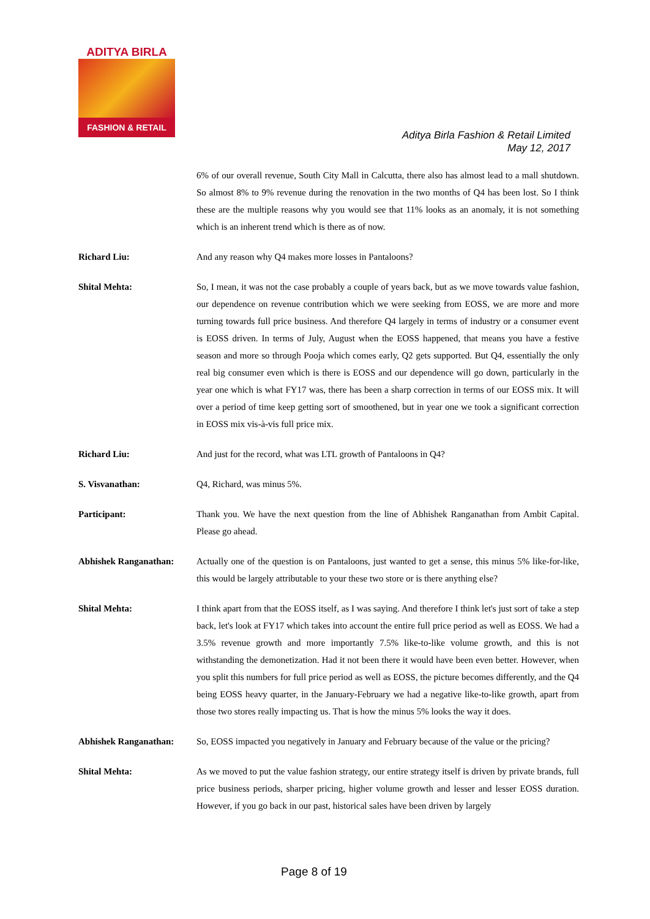ADITYA BIRLA
FASHION & RETAIL
Aditya Birla Fashion & Retail Limited
May 12, 2017
6% of our overall revenue, South City Mall in Calcutta, there also has almost lead to a mall shutdown. So almost 8% to 9% revenue during the renovation in the two months of Q4 has been lost. So I think these are the multiple reasons why you would see that 11% looks as an anomaly, it is not something which is an inherent trend which is there as of now.
Richard Liu: And any reason why Q4 makes more losses in Pantaloons?
Shital Mehta: So, I mean, it was not the case probably a couple of years back, but as we move towards value fashion, our dependence on revenue contribution which we were seeking from EOSS, we are more and more turning towards full price business. And therefore Q4 largely in terms of industry or a consumer event is EOSS driven. In terms of July, August when the EOSS happened, that means you have a festive season and more so through Pooja which comes early, Q2 gets supported. But Q4, essentially the only real big consumer even which is there is EOSS and our dependence will go down, particularly in the year one which is what FY17 was, there has been a sharp correction in terms of our EOSS mix. It will over a period of time keep getting sort of smoothened, but in year one we took a significant correction in EOSS mix vis-à-vis full price mix.
Richard Liu: And just for the record, what was LTL growth of Pantaloons in Q4?
S. Visvanathan: Q4, Richard, was minus 5%.
Participant: Thank you. We have the next question from the line of Abhishek Ranganathan from Ambit Capital. Please go ahead.
Abhishek Ranganathan: Actually one of the question is on Pantaloons, just wanted to get a sense, this minus 5% like-for-like, this would be largely attributable to your these two store or is there anything else?
Shital Mehta: I think apart from that the EOSS itself, as I was saying. And therefore I think let's just sort of take a step back, let's look at FY17 which takes into account the entire full price period as well as EOSS. We had a 3.5% revenue growth and more importantly 7.5% like-to-like volume growth, and this is not withstanding the demonetization. Had it not been there it would have been even better. However, when you split this numbers for full price period as well as EOSS, the picture becomes differently, and the Q4 being EOSS heavy quarter, in the January-February we had a negative like-to-like growth, apart from those two stores really impacting us. That is how the minus 5% looks the way it does.
Abhishek Ranganathan: So, EOSS impacted you negatively in January and February because of the value or the pricing?
Shital Mehta: As we moved to put the value fashion strategy, our entire strategy itself is driven by private brands, full price business periods, sharper pricing, higher volume growth and lesser and lesser EOSS duration. However, if you go back in our past, historical sales have been driven by largely
Page 8 of 19